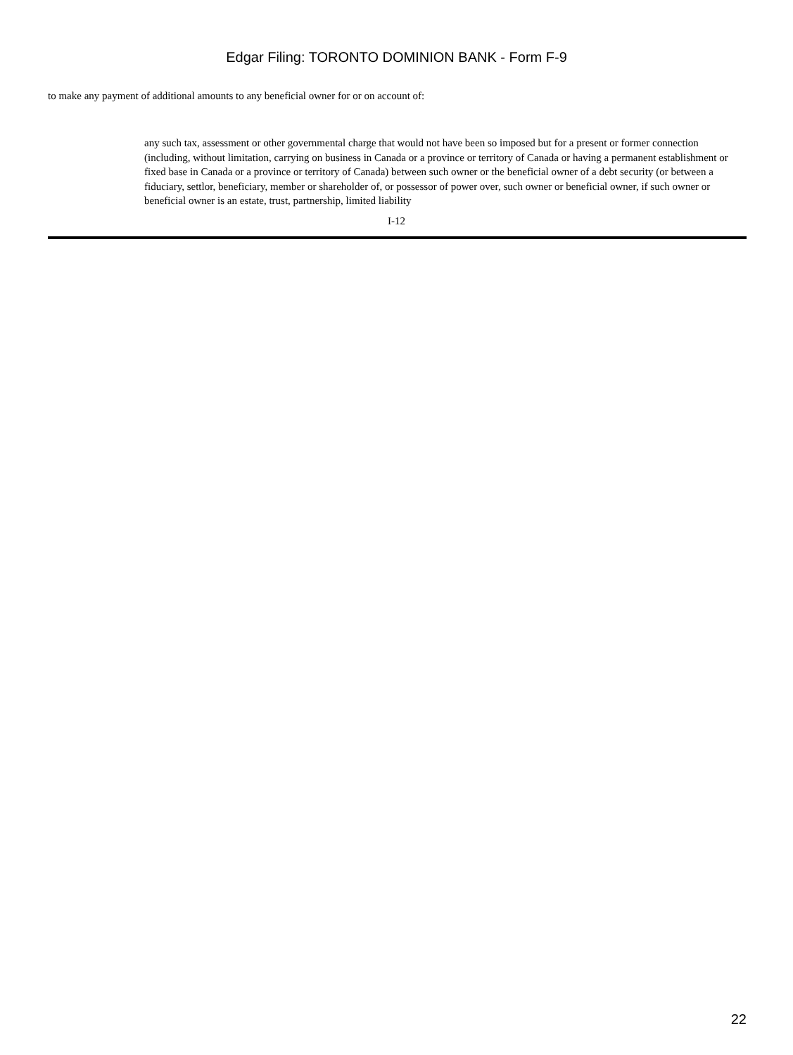Edgar Filing: TORONTO DOMINION BANK - Form F-9
to make any payment of additional amounts to any beneficial owner for or on account of:
any such tax, assessment or other governmental charge that would not have been so imposed but for a present or former connection (including, without limitation, carrying on business in Canada or a province or territory of Canada or having a permanent establishment or fixed base in Canada or a province or territory of Canada) between such owner or the beneficial owner of a debt security (or between a fiduciary, settlor, beneficiary, member or shareholder of, or possessor of power over, such owner or beneficial owner, if such owner or beneficial owner is an estate, trust, partnership, limited liability
I-12
22